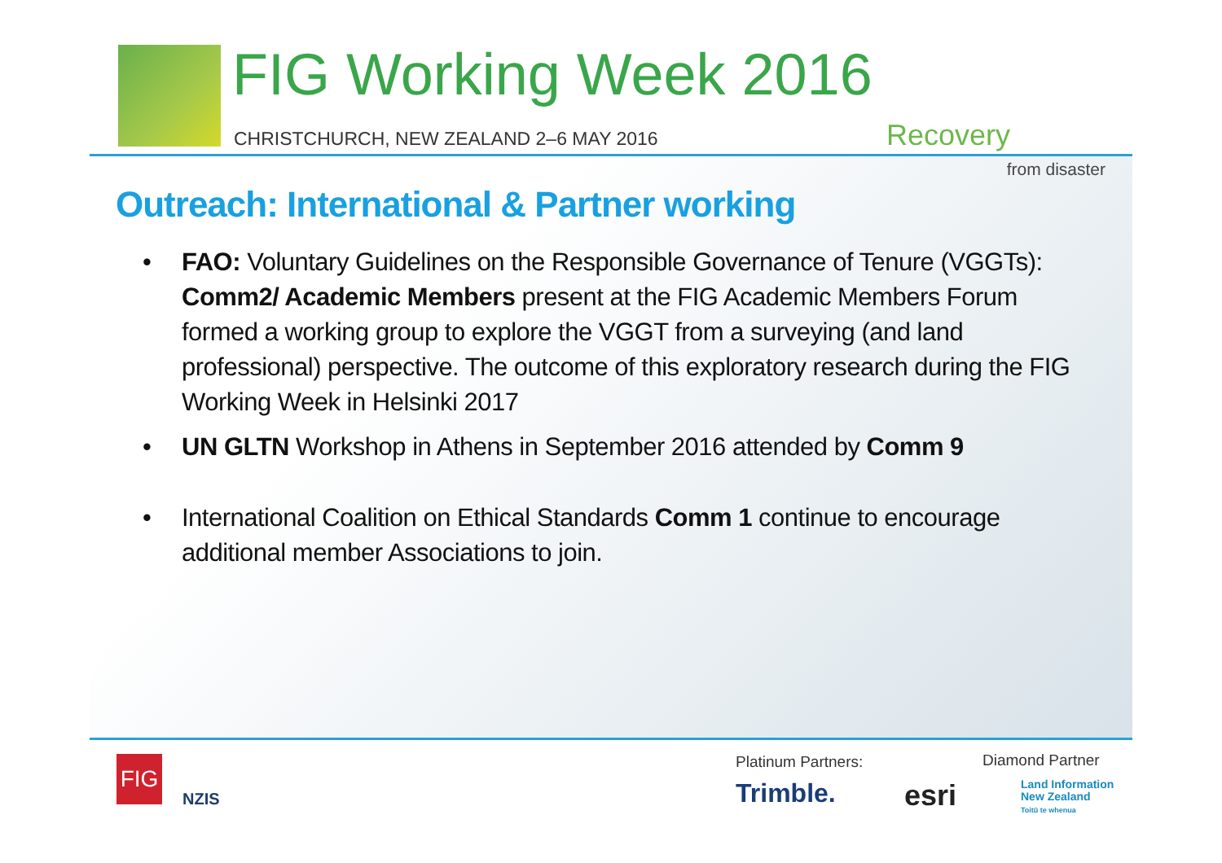FIG Working Week 2016
CHRISTCHURCH, NEW ZEALAND 2–6 MAY 2016
Recovery
from disaster
Outreach: International & Partner working
• FAO: Voluntary Guidelines on the Responsible Governance of Tenure (VGGTs): Comm2/ Academic Members present at the FIG Academic Members Forum formed a working group to explore the VGGT from a surveying (and land professional) perspective. The outcome of this exploratory research during the FIG Working Week in Helsinki 2017
• UN GLTN Workshop in Athens in September 2016 attended by Comm 9
• International Coalition on Ethical Standards Comm 1 continue to encourage additional member Associations to join.
FIG
NZIS
Platinum Partners: Diamond Partner
Trimble. esri
Land Information
New Zealand
Toitū te whenua